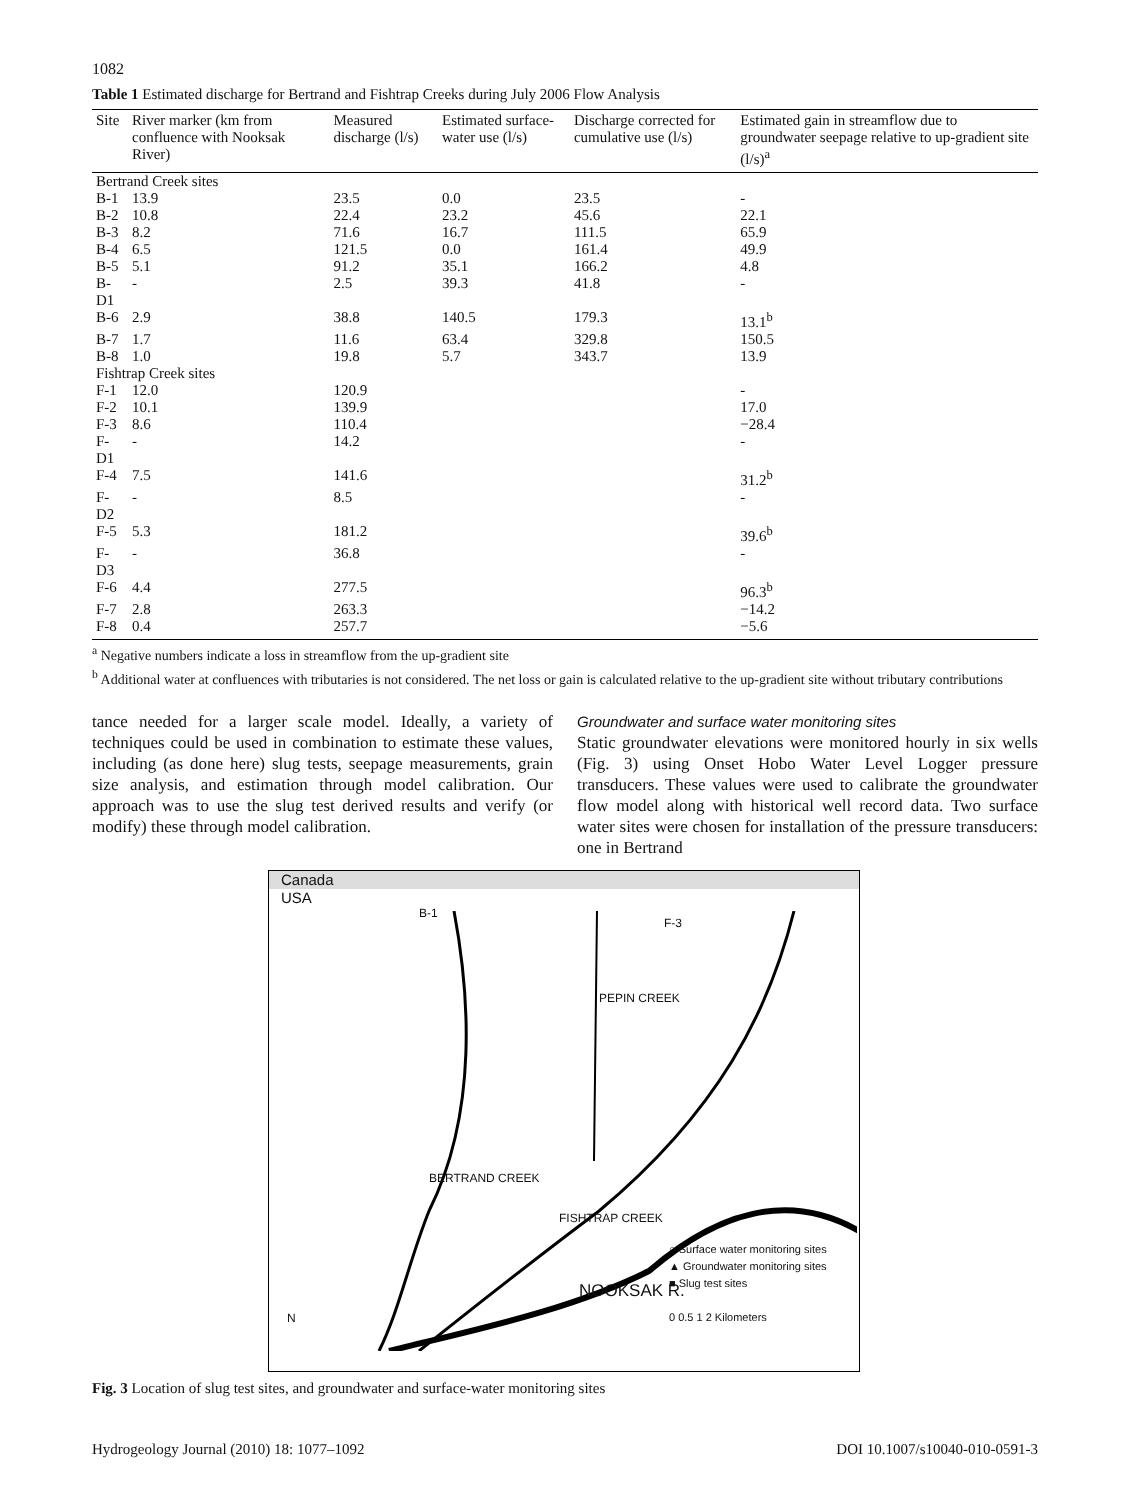1082
Table 1 Estimated discharge for Bertrand and Fishtrap Creeks during July 2006 Flow Analysis
| Site | River marker (km from confluence with Nooksak River) | Measured discharge (l/s) | Estimated surface-water use (l/s) | Discharge corrected for cumulative use (l/s) | Estimated gain in streamflow due to groundwater seepage relative to up-gradient site (l/s)<sup>a</sup> |
| --- | --- | --- | --- | --- | --- |
| Bertrand Creek sites | | | | | |
| B-1 | 13.9 | 23.5 | 0.0 | 23.5 | - |
| B-2 | 10.8 | 22.4 | 23.2 | 45.6 | 22.1 |
| B-3 | 8.2 | 71.6 | 16.7 | 111.5 | 65.9 |
| B-4 | 6.5 | 121.5 | 0.0 | 161.4 | 49.9 |
| B-5 | 5.1 | 91.2 | 35.1 | 166.2 | 4.8 |
| B-D1 | - | 2.5 | 39.3 | 41.8 | - |
| B-6 | 2.9 | 38.8 | 140.5 | 179.3 | 13.1<sup>b</sup> |
| B-7 | 1.7 | 11.6 | 63.4 | 329.8 | 150.5 |
| B-8 | 1.0 | 19.8 | 5.7 | 343.7 | 13.9 |
| Fishtrap Creek sites | | | | | |
| F-1 | 12.0 | 120.9 | | | - |
| F-2 | 10.1 | 139.9 | | | 17.0 |
| F-3 | 8.6 | 110.4 | | | −28.4 |
| F-D1 | - | 14.2 | | | - |
| F-4 | 7.5 | 141.6 | | | 31.2<sup>b</sup> |
| F-D2 | - | 8.5 | | | - |
| F-5 | 5.3 | 181.2 | | | 39.6<sup>b</sup> |
| F-D3 | - | 36.8 | | | - |
| F-6 | 4.4 | 277.5 | | | 96.3<sup>b</sup> |
| F-7 | 2.8 | 263.3 | | | −14.2 |
| F-8 | 0.4 | 257.7 | | | −5.6 |
<sup>a</sup> Negative numbers indicate a loss in streamflow from the up-gradient site
<sup>b</sup> Additional water at confluences with tributaries is not considered. The net loss or gain is calculated relative to the up-gradient site without tributary contributions
tance needed for a larger scale model. Ideally, a variety of techniques could be used in combination to estimate these values, including (as done here) slug tests, seepage measurements, grain size analysis, and estimation through model calibration. Our approach was to use the slug test derived results and verify (or modify) these through model calibration.
Groundwater and surface water monitoring sites
Static groundwater elevations were monitored hourly in six wells (Fig. 3) using Onset Hobo Water Level Logger pressure transducers. These values were used to calibrate the groundwater flow model along with historical well record data. Two surface water sites were chosen for installation of the pressure transducers: one in Bertrand
Canada
USA
B-1
F-3
PEPIN CREEK
BERTRAND CREEK
FISHTRAP CREEK
NOOKSAK R.
○ Surface water monitoring sites
▲ Groundwater monitoring sites
■ Slug test sites
0 0.5 1 2 Kilometers
N
Fig. 3 Location of slug test sites, and groundwater and surface-water monitoring sites
Hydrogeology Journal (2010) 18: 1077–1092 DOI 10.1007/s10040-010-0591-3